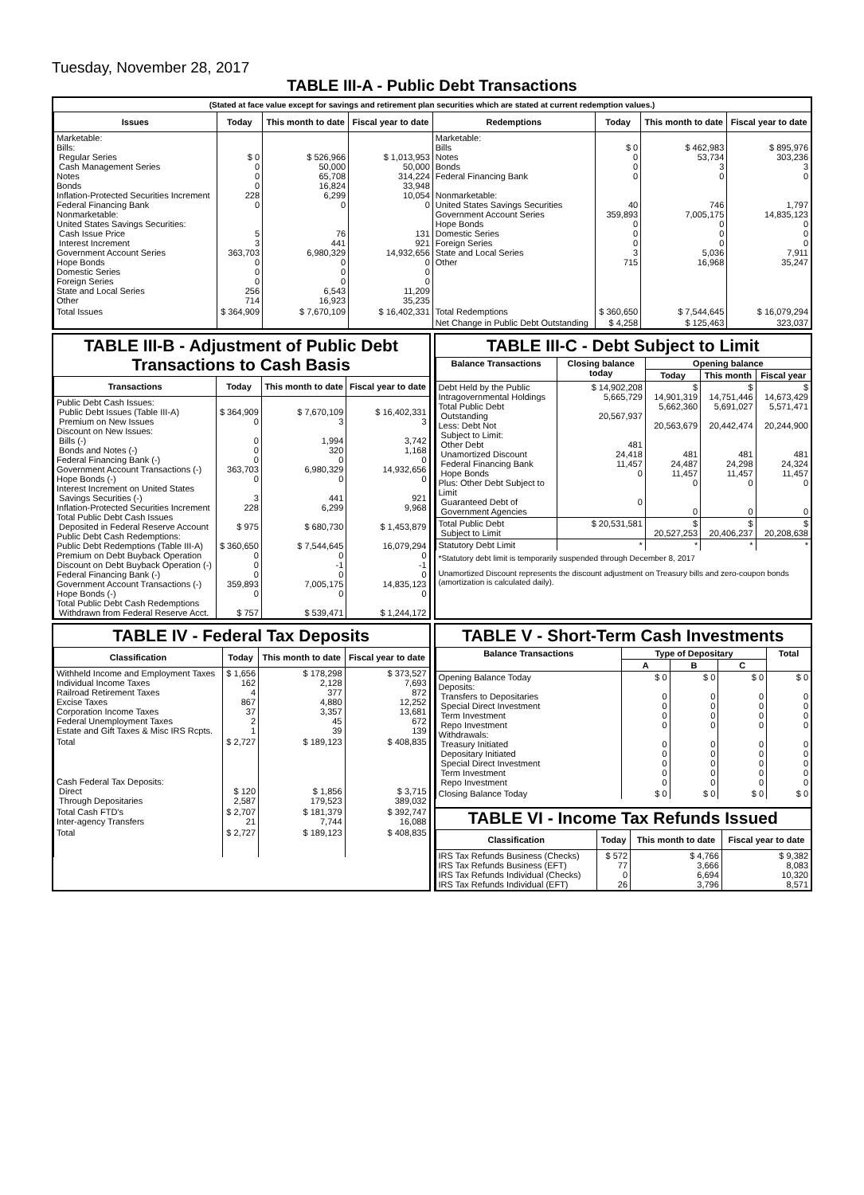Tuesday, November 28, 2017
TABLE III-A - Public Debt Transactions
(Stated at face value except for savings and retirement plan securities which are stated at current redemption values.)
| Issues | Today | This month to date | Fiscal year to date | Redemptions | Today | This month to date | Fiscal year to date |
| --- | --- | --- | --- | --- | --- | --- | --- |
| Marketable: Bills: Regular Series Cash Management Series Notes Bonds Inflation-Protected Securities Increment Federal Financing Bank Nonmarketable: United States Savings Securities: Cash Issue Price Interest Increment Government Account Series Hope Bonds Domestic Series Foreign Series State and Local Series Other | $ 0 0 0 0 228 0 5 3 363,703 0 0 0 256 714 | $ 526,966 50,000 65,708 16,824 6,299 0 76 441 6,980,329 0 0 0 6,543 16,923 | $ 1,013,953 50,000 314,224 33,948 10,054 0 131 921 14,932,656 0 0 0 11,209 35,235 | Marketable: Bills Notes Bonds Federal Financing Bank Nonmarketable: United States Savings Securities Government Account Series Hope Bonds Domestic Series Foreign Series State and Local Series Other | $ 0 0 0 0 40 359,893 0 0 0 3 715 | $ 462,983 53,734 3 0 746 7,005,175 0 0 0 5,036 16,968 | $ 895,976 303,236 3 0 1,797 14,835,123 0 0 0 7,911 35,247 |
| Total Issues | $ 364,909 | $ 7,670,109 | $ 16,402,331 | Total Redemptions | $ 360,650 | $ 7,544,645 | $ 16,079,294 |
| | | | | Net Change in Public Debt Outstanding | $ 4,258 | $ 125,463 | 323,037 |
TABLE III-B - Adjustment of Public Debt Transactions to Cash Basis
| Transactions | Today | This month to date | Fiscal year to date |
| --- | --- | --- | --- |
| Public Debt Cash Issues: Public Debt Issues (Table III-A) Premium on New Issues Discount on New Issues: Bills (-) Bonds and Notes (-) Federal Financing Bank (-) Government Account Transactions (-) Hope Bonds (-) Interest Increment on United States Savings Securities (-) Inflation-Protected Securities Increment Total Public Debt Cash Issues Deposited in Federal Reserve Account Public Debt Cash Redemptions: Public Debt Redemptions (Table III-A) Premium on Debt Buyback Operation Discount on Debt Buyback Operation (-) Federal Financing Bank (-) Government Account Transactions (-) Hope Bonds (-) Total Public Debt Cash Redemptions Withdrawn from Federal Reserve Acct. | $ 364,909 0 0 0 0 363,703 0 3 228 $ 975 $ 360,650 0 0 0 359,893 0 $ 757 | $ 7,670,109 3 1,994 320 0 6,980,329 0 441 6,299 $ 680,730 $ 7,544,645 0 -1 0 7,005,175 0 $ 539,471 | $ 16,402,331 3 3,742 1,168 0 14,932,656 0 921 9,968 $ 1,453,879 16,079,294 0 -1 0 14,835,123 0 $ 1,244,172 |
TABLE III-C - Debt Subject to Limit
| Balance Transactions | Closing balance today | Opening balance | | |
| --- | --- | --- | --- | --- |
| | | Today | This month | Fiscal year |
| Debt Held by the Public Intragovernmental Holdings Total Public Debt Outstanding Less: Debt Not Subject to Limit: Other Debt Unamortized Discount Federal Financing Bank Hope Bonds Plus: Other Debt Subject to Limit Guaranteed Debt of Government Agencies | $ 14,902,208 5,665,729 20,567,937 481 24,418 11,457 0 0 | $ 14,901,319 5,662,360 20,563,679 481 24,487 11,457 0 0 | $ 14,751,446 5,691,027 20,442,474 481 24,298 11,457 0 0 | $ 14,673,429 5,571,471 20,244,900 481 24,324 11,457 0 0 |
| Total Public Debt Subject to Limit | $ 20,531,581 | $ 20,527,253 | $ 20,406,237 | $ 20,208,638 |
| Statutory Debt Limit | * | * | * | * |
*Statutory debt limit is temporarily suspended through December 8, 2017
Unamortized Discount represents the discount adjustment on Treasury bills and zero-coupon bonds (amortization is calculated daily).
TABLE IV - Federal Tax Deposits
| Classification | Today | This month to date | Fiscal year to date |
| --- | --- | --- | --- |
| Withheld Income and Employment Taxes Individual Income Taxes Railroad Retirement Taxes Excise Taxes Corporation Income Taxes Federal Unemployment Taxes Estate and Gift Taxes & Misc IRS Rcpts. | $ 1,656 162 4 867 37 2 1 | $ 178,298 2,128 377 4,880 3,357 45 39 | $ 373,527 7,693 872 12,252 13,681 672 139 |
| Total | $ 2,727 | $ 189,123 | $ 408,835 |
| Cash Federal Tax Deposits: Direct Through Depositaries | $ 120 2,587 | $ 1,856 179,523 | $ 3,715 389,032 |
| Total Cash FTD's Inter-agency Transfers | $ 2,707 21 | $ 181,379 7,744 | $ 392,747 16,088 |
| Total | $ 2,727 | $ 189,123 | $ 408,835 |
TABLE V - Short-Term Cash Investments
| Balance Transactions | Type of Depositary | | | Total |
| --- | --- | --- | --- | --- |
| | A | B | C | |
| Opening Balance Today Deposits: Transfers to Depositaries Special Direct Investment Term Investment Repo Investment Withdrawals: Treasury Initiated Depositary Initiated Special Direct Investment Term Investment Repo Investment | $ 0 0 0 0 0 0 0 0 0 0 | $ 0 0 0 0 0 0 0 0 0 0 | $ 0 0 0 0 0 0 0 0 0 0 | $ 0 0 0 0 0 0 0 0 0 0 |
| Closing Balance Today | $ 0 | $ 0 | $ 0 | $ 0 |
TABLE VI - Income Tax Refunds Issued
| Classification | Today | This month to date | Fiscal year to date |
| --- | --- | --- | --- |
| IRS Tax Refunds Business (Checks) IRS Tax Refunds Business (EFT) IRS Tax Refunds Individual (Checks) IRS Tax Refunds Individual (EFT) | $ 572 77 0 26 | $ 4,766 3,666 6,694 3,796 | $ 9,382 8,083 10,320 8,571 |